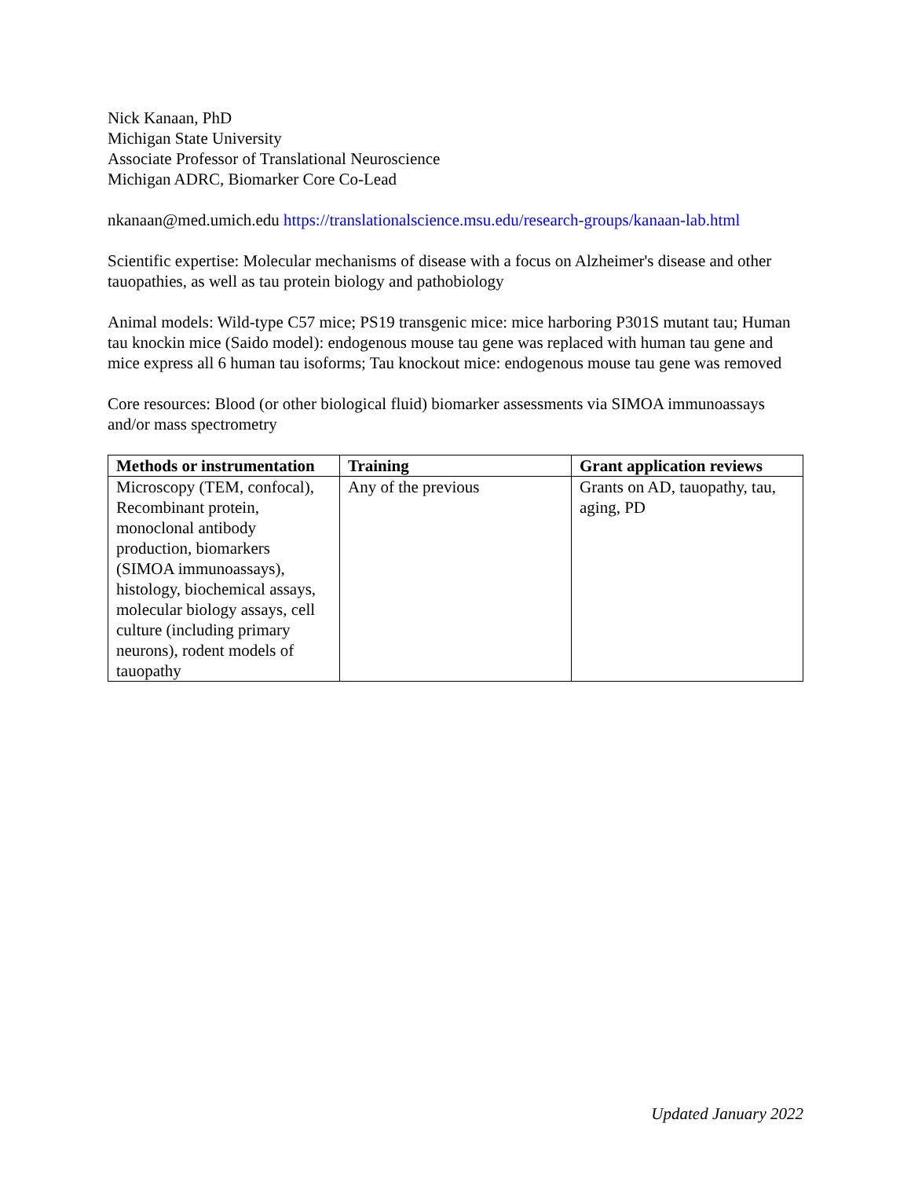Nick Kanaan, PhD
Michigan State University
Associate Professor of Translational Neuroscience
Michigan ADRC, Biomarker Core Co-Lead
nkanaan@med.umich.edu https://translationalscience.msu.edu/research-groups/kanaan-lab.html
Scientific expertise: Molecular mechanisms of disease with a focus on Alzheimer's disease and other tauopathies, as well as tau protein biology and pathobiology
Animal models: Wild-type C57 mice; PS19 transgenic mice: mice harboring P301S mutant tau; Human tau knockin mice (Saido model): endogenous mouse tau gene was replaced with human tau gene and mice express all 6 human tau isoforms; Tau knockout mice: endogenous mouse tau gene was removed
Core resources: Blood (or other biological fluid) biomarker assessments via SIMOA immunoassays and/or mass spectrometry
| Methods or instrumentation | Training | Grant application reviews |
| --- | --- | --- |
| Microscopy (TEM, confocal), Recombinant protein, monoclonal antibody production, biomarkers (SIMOA immunoassays), histology, biochemical assays, molecular biology assays, cell culture (including primary neurons), rodent models of tauopathy | Any of the previous | Grants on AD, tauopathy, tau, aging, PD |
Updated January 2022